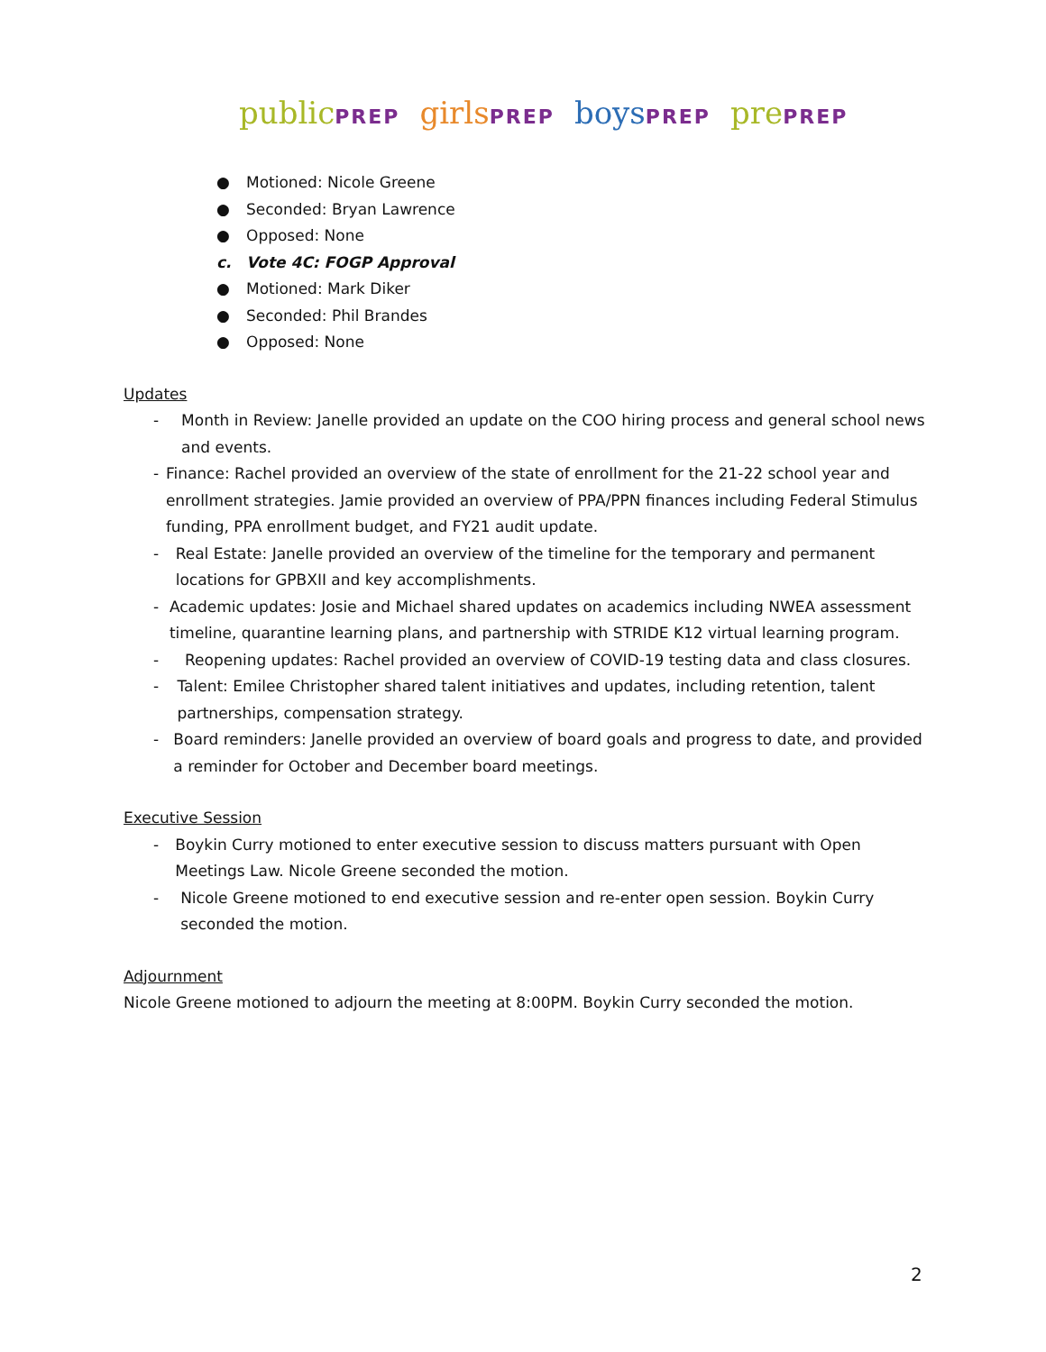publicPREP girlsPREP boysPREP prePREP
● Motioned: Nicole Greene
● Seconded: Bryan Lawrence
● Opposed: None
c. Vote 4C: FOGP Approval
● Motioned: Mark Diker
● Seconded: Phil Brandes
● Opposed: None
Updates
- Month in Review: Janelle provided an update on the COO hiring process and general school news and events.
- Finance: Rachel provided an overview of the state of enrollment for the 21-22 school year and enrollment strategies. Jamie provided an overview of PPA/PPN finances including Federal Stimulus funding, PPA enrollment budget, and FY21 audit update.
- Real Estate: Janelle provided an overview of the timeline for the temporary and permanent locations for GPBXII and key accomplishments.
- Academic updates: Josie and Michael shared updates on academics including NWEA assessment timeline, quarantine learning plans, and partnership with STRIDE K12 virtual learning program.
- Reopening updates: Rachel provided an overview of COVID-19 testing data and class closures.
- Talent: Emilee Christopher shared talent initiatives and updates, including retention, talent partnerships, compensation strategy.
- Board reminders: Janelle provided an overview of board goals and progress to date, and provided a reminder for October and December board meetings.
Executive Session
- Boykin Curry motioned to enter executive session to discuss matters pursuant with Open Meetings Law. Nicole Greene seconded the motion.
- Nicole Greene motioned to end executive session and re-enter open session. Boykin Curry seconded the motion.
Adjournment
Nicole Greene motioned to adjourn the meeting at 8:00PM. Boykin Curry seconded the motion.
2